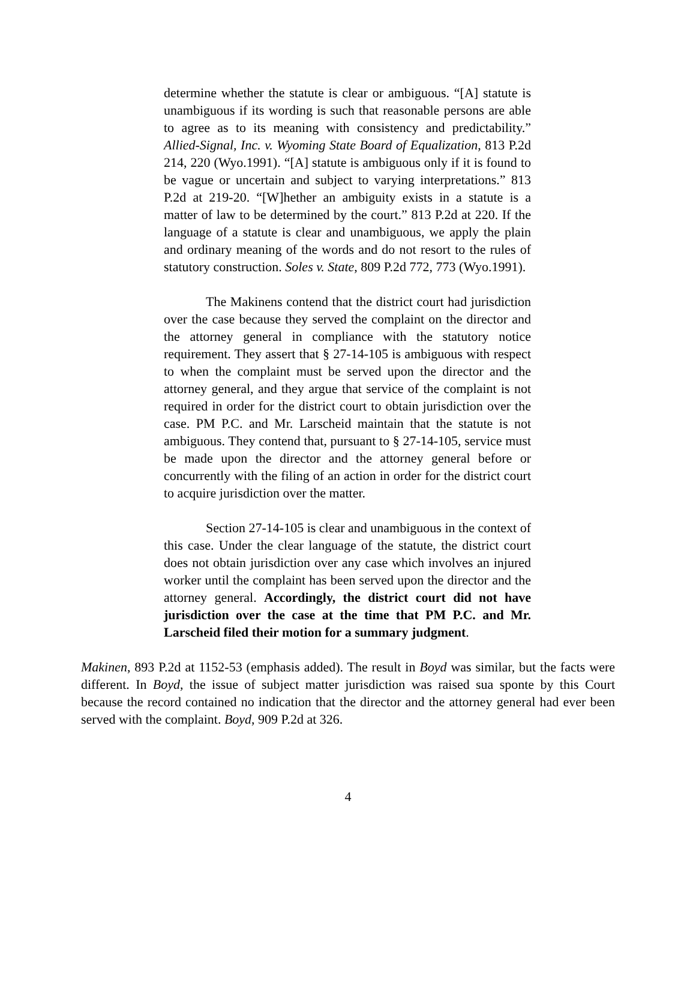determine whether the statute is clear or ambiguous. “[A] statute is unambiguous if its wording is such that reasonable persons are able to agree as to its meaning with consistency and predictability.” Allied-Signal, Inc. v. Wyoming State Board of Equalization, 813 P.2d 214, 220 (Wyo.1991). “[A] statute is ambiguous only if it is found to be vague or uncertain and subject to varying interpretations.” 813 P.2d at 219-20. “[W]hether an ambiguity exists in a statute is a matter of law to be determined by the court.” 813 P.2d at 220. If the language of a statute is clear and unambiguous, we apply the plain and ordinary meaning of the words and do not resort to the rules of statutory construction. Soles v. State, 809 P.2d 772, 773 (Wyo.1991).
The Makinens contend that the district court had jurisdiction over the case because they served the complaint on the director and the attorney general in compliance with the statutory notice requirement. They assert that § 27-14-105 is ambiguous with respect to when the complaint must be served upon the director and the attorney general, and they argue that service of the complaint is not required in order for the district court to obtain jurisdiction over the case. PM P.C. and Mr. Larscheid maintain that the statute is not ambiguous. They contend that, pursuant to § 27-14-105, service must be made upon the director and the attorney general before or concurrently with the filing of an action in order for the district court to acquire jurisdiction over the matter.
Section 27-14-105 is clear and unambiguous in the context of this case. Under the clear language of the statute, the district court does not obtain jurisdiction over any case which involves an injured worker until the complaint has been served upon the director and the attorney general. Accordingly, the district court did not have jurisdiction over the case at the time that PM P.C. and Mr. Larscheid filed their motion for a summary judgment.
Makinen, 893 P.2d at 1152-53 (emphasis added). The result in Boyd was similar, but the facts were different. In Boyd, the issue of subject matter jurisdiction was raised sua sponte by this Court because the record contained no indication that the director and the attorney general had ever been served with the complaint. Boyd, 909 P.2d at 326.
4